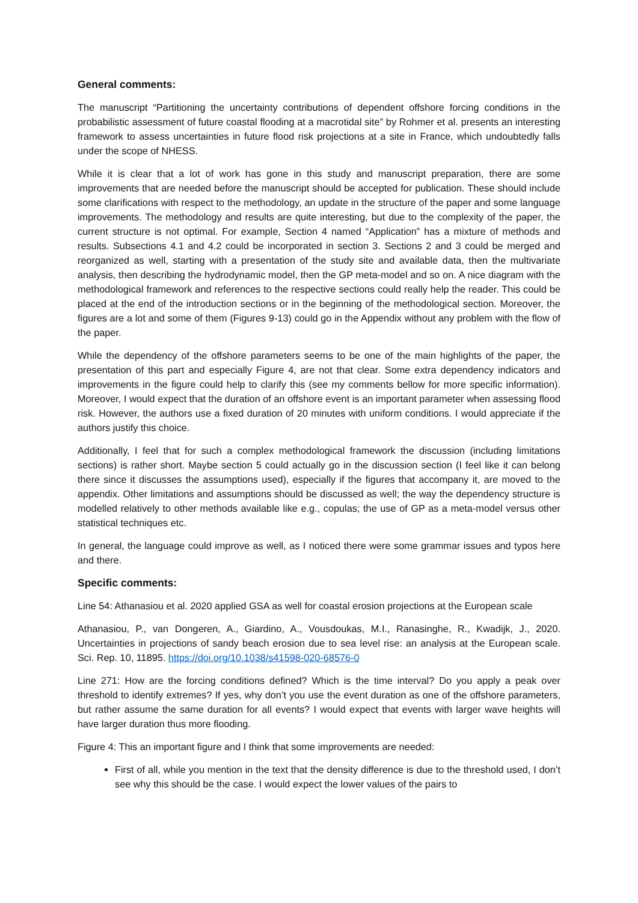General comments:
The manuscript “Partitioning the uncertainty contributions of dependent offshore forcing conditions in the probabilistic assessment of future coastal flooding at a macrotidal site” by Rohmer et al. presents an interesting framework to assess uncertainties in future flood risk projections at a site in France, which undoubtedly falls under the scope of NHESS.
While it is clear that a lot of work has gone in this study and manuscript preparation, there are some improvements that are needed before the manuscript should be accepted for publication. These should include some clarifications with respect to the methodology, an update in the structure of the paper and some language improvements. The methodology and results are quite interesting, but due to the complexity of the paper, the current structure is not optimal. For example, Section 4 named “Application” has a mixture of methods and results. Subsections 4.1 and 4.2 could be incorporated in section 3. Sections 2 and 3 could be merged and reorganized as well, starting with a presentation of the study site and available data, then the multivariate analysis, then describing the hydrodynamic model, then the GP meta-model and so on. A nice diagram with the methodological framework and references to the respective sections could really help the reader. This could be placed at the end of the introduction sections or in the beginning of the methodological section. Moreover, the figures are a lot and some of them (Figures 9-13) could go in the Appendix without any problem with the flow of the paper.
While the dependency of the offshore parameters seems to be one of the main highlights of the paper, the presentation of this part and especially Figure 4, are not that clear. Some extra dependency indicators and improvements in the figure could help to clarify this (see my comments bellow for more specific information). Moreover, I would expect that the duration of an offshore event is an important parameter when assessing flood risk. However, the authors use a fixed duration of 20 minutes with uniform conditions. I would appreciate if the authors justify this choice.
Additionally, I feel that for such a complex methodological framework the discussion (including limitations sections) is rather short. Maybe section 5 could actually go in the discussion section (I feel like it can belong there since it discusses the assumptions used), especially if the figures that accompany it, are moved to the appendix. Other limitations and assumptions should be discussed as well; the way the dependency structure is modelled relatively to other methods available like e.g., copulas; the use of GP as a meta-model versus other statistical techniques etc.
In general, the language could improve as well, as I noticed there were some grammar issues and typos here and there.
Specific comments:
Line 54: Athanasiou et al. 2020 applied GSA as well for coastal erosion projections at the European scale
Athanasiou, P., van Dongeren, A., Giardino, A., Vousdoukas, M.I., Ranasinghe, R., Kwadijk, J., 2020. Uncertainties in projections of sandy beach erosion due to sea level rise: an analysis at the European scale. Sci. Rep. 10, 11895. https://doi.org/10.1038/s41598-020-68576-0
Line 271: How are the forcing conditions defined? Which is the time interval? Do you apply a peak over threshold to identify extremes? If yes, why don’t you use the event duration as one of the offshore parameters, but rather assume the same duration for all events? I would expect that events with larger wave heights will have larger duration thus more flooding.
Figure 4: This an important figure and I think that some improvements are needed:
First of all, while you mention in the text that the density difference is due to the threshold used, I don’t see why this should be the case. I would expect the lower values of the pairs to